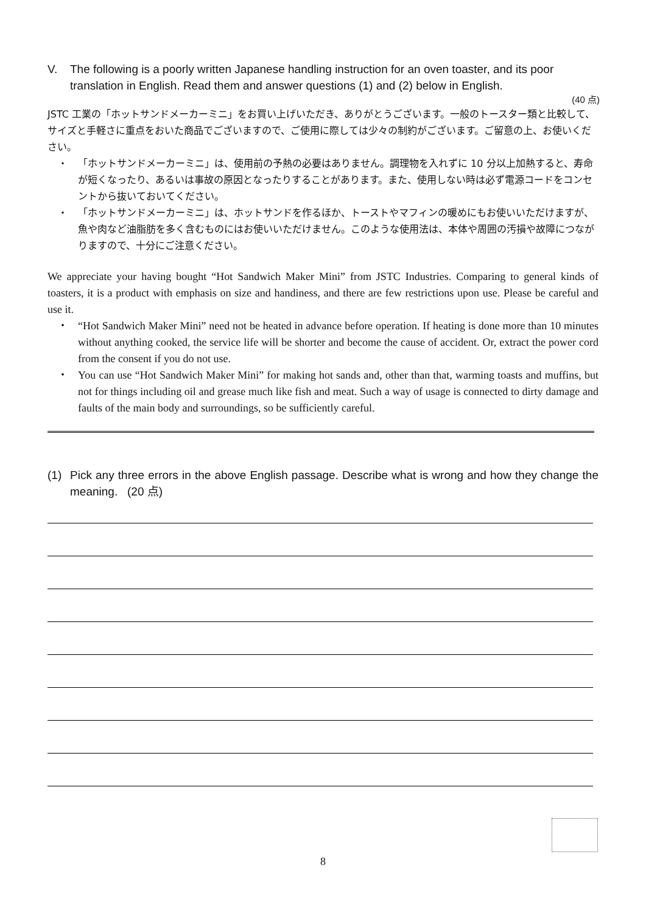V. The following is a poorly written Japanese handling instruction for an oven toaster, and its poor translation in English. Read them and answer questions (1) and (2) below in English.
(40 点)
JSTC 工業の「ホットサンドメーカーミニ」をお買い上げいただき、ありがとうございます。一般のトースター類と比較して、サイズと手軽さに重点をおいた商品でございますので、ご使用に際しては少々の制約がございます。ご留意の上、お使いください。
・ 「ホットサンドメーカーミニ」は、使用前の予熱の必要はありません。調理物を入れずに 10 分以上加熱すると、寿命が短くなったり、あるいは事故の原因となったりすることがあります。また、使用しない時は必ず電源コードをコンセントから抜いておいてください。
・ 「ホットサンドメーカーミニ」は、ホットサンドを作るほか、トーストやマフィンの暖めにもお使いいただけますが、魚や肉など油脂肪を多く含むものにはお使いいただけません。このような使用法は、本体や周囲の汚損や故障につながりますので、十分にご注意ください。
We appreciate your having bought “Hot Sandwich Maker Mini” from JSTC Industries. Comparing to general kinds of toasters, it is a product with emphasis on size and handiness, and there are few restrictions upon use. Please be careful and use it.
・ “Hot Sandwich Maker Mini” need not be heated in advance before operation. If heating is done more than 10 minutes without anything cooked, the service life will be shorter and become the cause of accident. Or, extract the power cord from the consent if you do not use.
・ You can use “Hot Sandwich Maker Mini” for making hot sands and, other than that, warming toasts and muffins, but not for things including oil and grease much like fish and meat. Such a way of usage is connected to dirty damage and faults of the main body and surroundings, so be sufficiently careful.
(1) Pick any three errors in the above English passage. Describe what is wrong and how they change the meaning. (20 点)
8